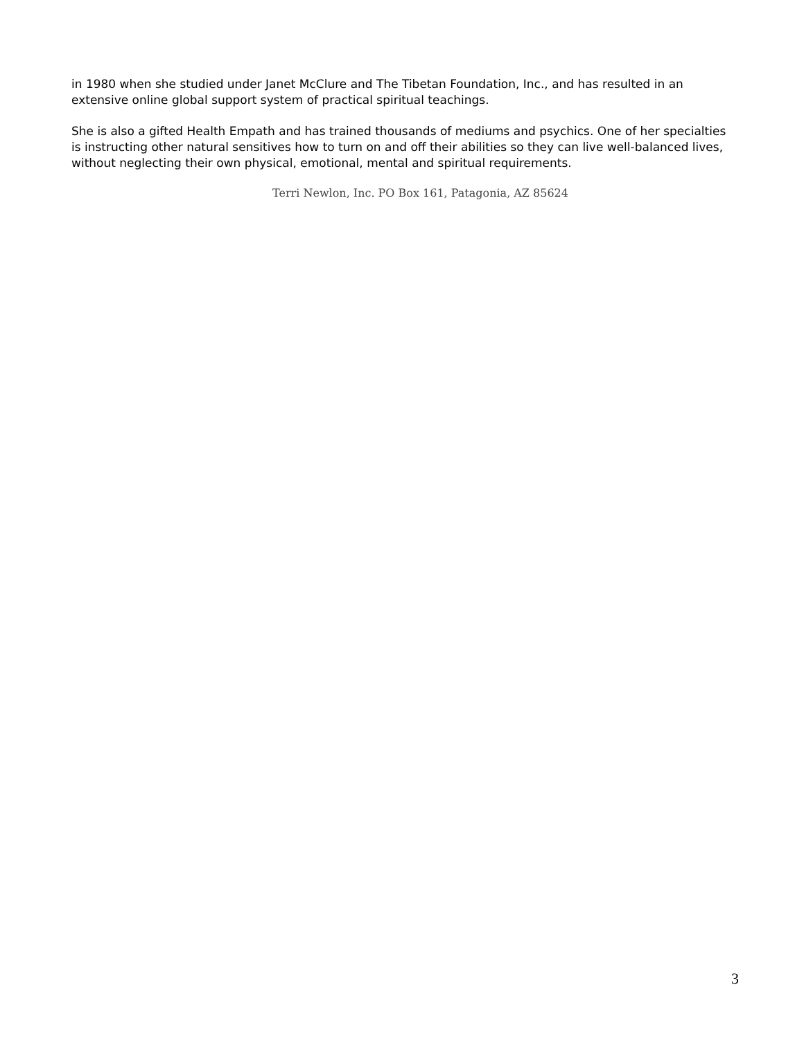in 1980 when she studied under Janet McClure and The Tibetan Foundation, Inc., and has resulted in an extensive online global support system of practical spiritual teachings.
She is also a gifted Health Empath and has trained thousands of mediums and psychics. One of her specialties is instructing other natural sensitives how to turn on and off their abilities so they can live well-balanced lives, without neglecting their own physical, emotional, mental and spiritual requirements.
Terri Newlon, Inc. PO Box 161, Patagonia, AZ 85624
3